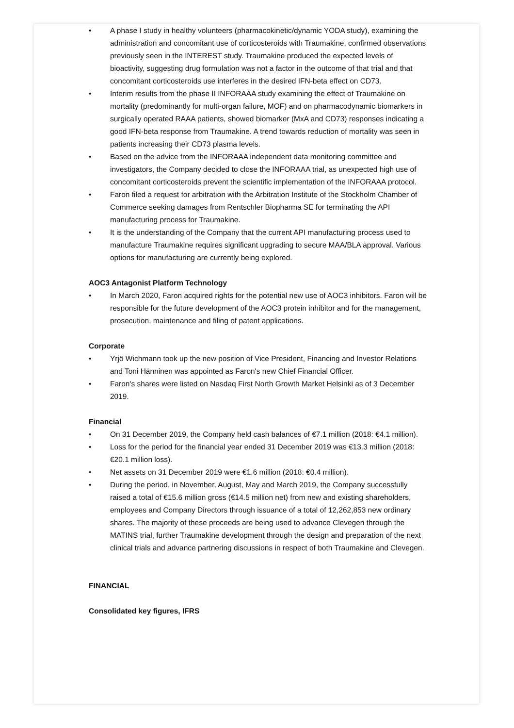• A phase I study in healthy volunteers (pharmacokinetic/dynamic YODA study), examining the administration and concomitant use of corticosteroids with Traumakine, confirmed observations previously seen in the INTEREST study. Traumakine produced the expected levels of bioactivity, suggesting drug formulation was not a factor in the outcome of that trial and that concomitant corticosteroids use interferes in the desired IFN-beta effect on CD73.
• Interim results from the phase II INFORAAA study examining the effect of Traumakine on mortality (predominantly for multi-organ failure, MOF) and on pharmacodynamic biomarkers in surgically operated RAAA patients, showed biomarker (MxA and CD73) responses indicating a good IFN-beta response from Traumakine. A trend towards reduction of mortality was seen in patients increasing their CD73 plasma levels.
• Based on the advice from the INFORAAA independent data monitoring committee and investigators, the Company decided to close the INFORAAA trial, as unexpected high use of concomitant corticosteroids prevent the scientific implementation of the INFORAAA protocol.
• Faron filed a request for arbitration with the Arbitration Institute of the Stockholm Chamber of Commerce seeking damages from Rentschler Biopharma SE for terminating the API manufacturing process for Traumakine.
• It is the understanding of the Company that the current API manufacturing process used to manufacture Traumakine requires significant upgrading to secure MAA/BLA approval. Various options for manufacturing are currently being explored.
AOC3 Antagonist Platform Technology
• In March 2020, Faron acquired rights for the potential new use of AOC3 inhibitors. Faron will be responsible for the future development of the AOC3 protein inhibitor and for the management, prosecution, maintenance and filing of patent applications.
Corporate
• Yrjö Wichmann took up the new position of Vice President, Financing and Investor Relations and Toni Hänninen was appointed as Faron's new Chief Financial Officer.
• Faron's shares were listed on Nasdaq First North Growth Market Helsinki as of 3 December 2019.
Financial
• On 31 December 2019, the Company held cash balances of €7.1 million (2018: €4.1 million).
• Loss for the period for the financial year ended 31 December 2019 was €13.3 million (2018: €20.1 million loss).
• Net assets on 31 December 2019 were €1.6 million (2018: €0.4 million).
• During the period, in November, August, May and March 2019, the Company successfully raised a total of €15.6 million gross (€14.5 million net) from new and existing shareholders, employees and Company Directors through issuance of a total of 12,262,853 new ordinary shares. The majority of these proceeds are being used to advance Clevegen through the MATINS trial, further Traumakine development through the design and preparation of the next clinical trials and advance partnering discussions in respect of both Traumakine and Clevegen.
FINANCIAL
Consolidated key figures, IFRS